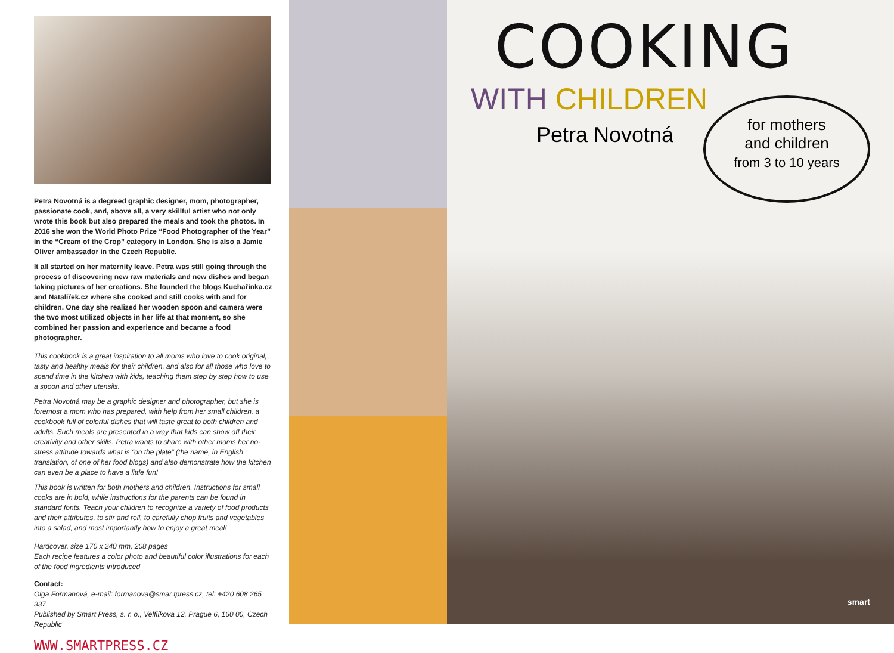Petra Novotná is a degreed graphic designer, mom, photographer, passionate cook, and, above all, a very skillful artist who not only wrote this book but also prepared the meals and took the photos. In 2016 she won the World Photo Prize “Food Photographer of the Year” in the “Cream of the Crop” category in London. She is also a Jamie Oliver ambassador in the Czech Republic.
It all started on her maternity leave. Petra was still going through the process of discovering new raw materials and new dishes and began taking pictures of her creations. She founded the blogs Kuchařinka.cz and Nataliřek.cz where she cooked and still cooks with and for children. One day she realized her wooden spoon and camera were the two most utilized objects in her life at that moment, so she combined her passion and experience and became a food photographer.
This cookbook is a great inspiration to all moms who love to cook original, tasty and healthy meals for their children, and also for all those who love to spend time in the kitchen with kids, teaching them step by step how to use a spoon and other utensils.
Petra Novotná may be a graphic designer and photographer, but she is foremost a mom who has prepared, with help from her small children, a cookbook full of colorful dishes that will taste great to both children and adults. Such meals are presented in a way that kids can show off their creativity and other skills. Petra wants to share with other moms her no-stress attitude towards what is “on the plate” (the name, in English translation, of one of her food blogs) and also demonstrate how the kitchen can even be a place to have a little fun!
This book is written for both mothers and children. Instructions for small cooks are in bold, while instructions for the parents can be found in standard fonts. Teach your children to recognize a variety of food products and their attributes, to stir and roll, to carefully chop fruits and vegetables into a salad, and most importantly how to enjoy a great meal!
Hardcover, size 170 x 240 mm, 208 pages
Each recipe features a color photo and beautiful color illustrations for each of the food ingredients introduced
Contact:
Olga Formanová, e-mail: formanova@smar tpress.cz, tel: +420 608 265 337
Published by Smart Press, s. r. o., Velflíkova 12, Prague 6, 160 00, Czech Republic
WWW.SMARTPRESS.CZ
COOKING
WITH CHILDREN
Petra Novotná
for mothers
and children
from 3 to 10 years
smart